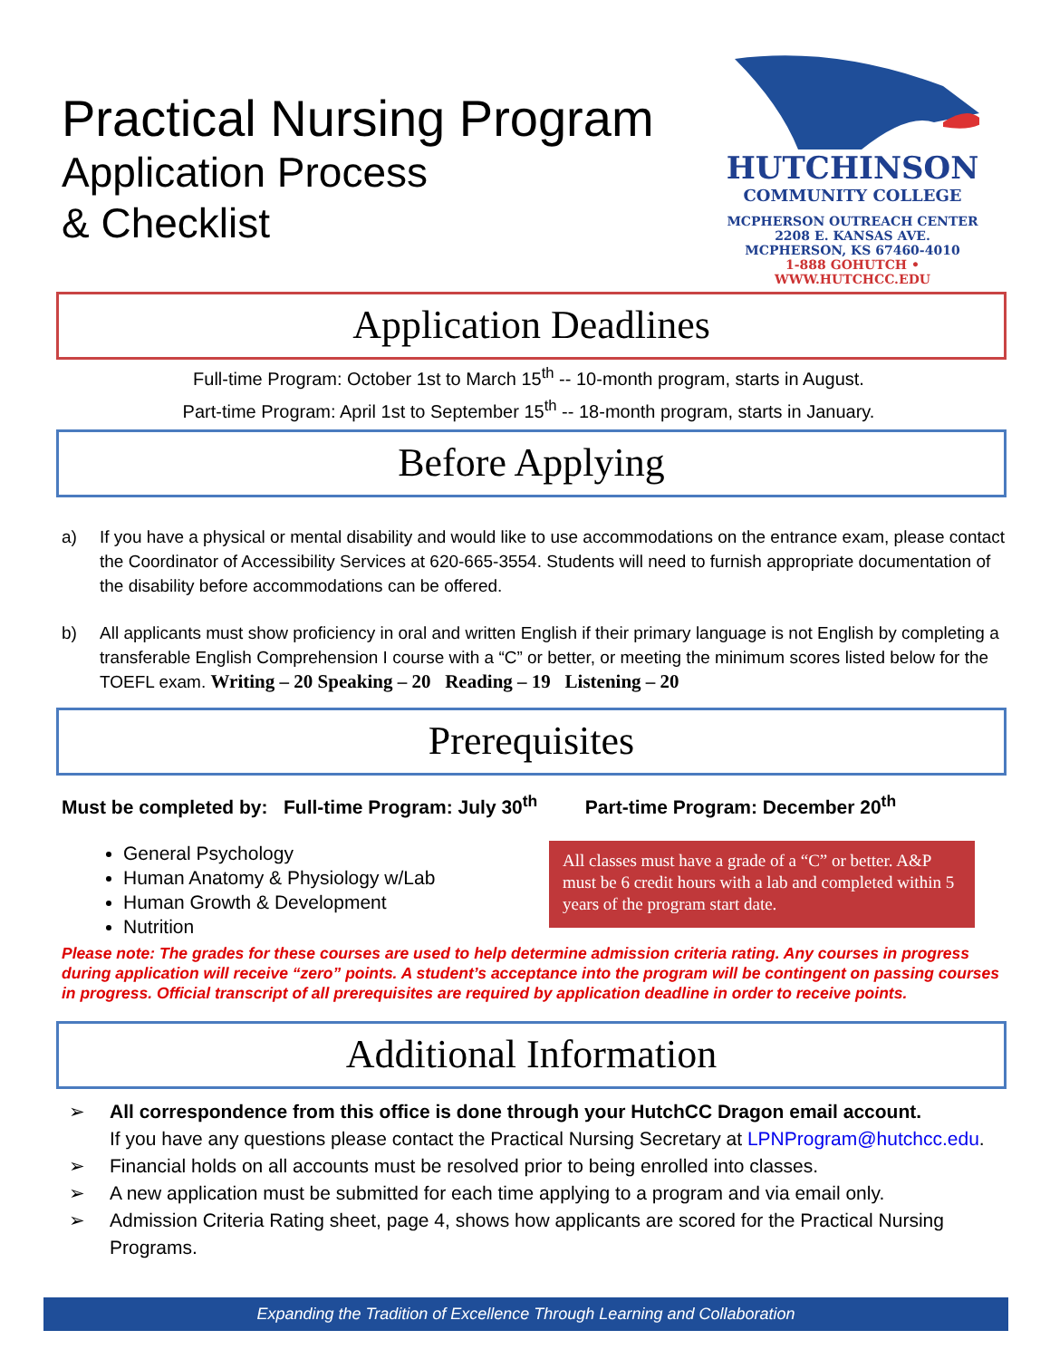Practical Nursing Program
Application Process
& Checklist
HUTCHINSON
COMMUNITY COLLEGE
MCPHERSON OUTREACH CENTER
2208 E. KANSAS AVE.
MCPHERSON, KS 67460-4010
1-888 GOHUTCH • WWW.HUTCHCC.EDU
Application Deadlines
Full-time Program: October 1st to March 15<sup>th</sup> -- 10-month program, starts in August.
Part-time Program: April 1st to September 15<sup>th</sup> -- 18-month program, starts in January.
Before Applying
a) If you have a physical or mental disability and would like to use accommodations on the entrance exam, please contact the Coordinator of Accessibility Services at 620-665-3554. Students will need to furnish appropriate documentation of the disability before accommodations can be offered.
b) All applicants must show proficiency in oral and written English if their primary language is not English by completing a transferable English Comprehension I course with a “C” or better, or meeting the minimum scores listed below for the TOEFL exam. Writing – 20 Speaking – 20 Reading – 19 Listening – 20
Prerequisites
Must be completed by: Full-time Program: July 30<sup>th</sup> Part-time Program: December 20<sup>th</sup>
General Psychology
Human Anatomy & Physiology w/Lab
Human Growth & Development
Nutrition
All classes must have a grade of a “C” or better. A&P must be 6 credit hours with a lab and completed within 5 years of the program start date.
Please note: The grades for these courses are used to help determine admission criteria rating. Any courses in progress during application will receive “zero” points. A student’s acceptance into the program will be contingent on passing courses in progress. Official transcript of all prerequisites are required by application deadline in order to receive points.
Additional Information
➢ All correspondence from this office is done through your HutchCC Dragon email account.
If you have any questions please contact the Practical Nursing Secretary at LPNProgram@hutchcc.edu.
➢ Financial holds on all accounts must be resolved prior to being enrolled into classes.
➢ A new application must be submitted for each time applying to a program and via email only.
➢ Admission Criteria Rating sheet, page 4, shows how applicants are scored for the Practical Nursing Programs.
Expanding the Tradition of Excellence Through Learning and Collaboration